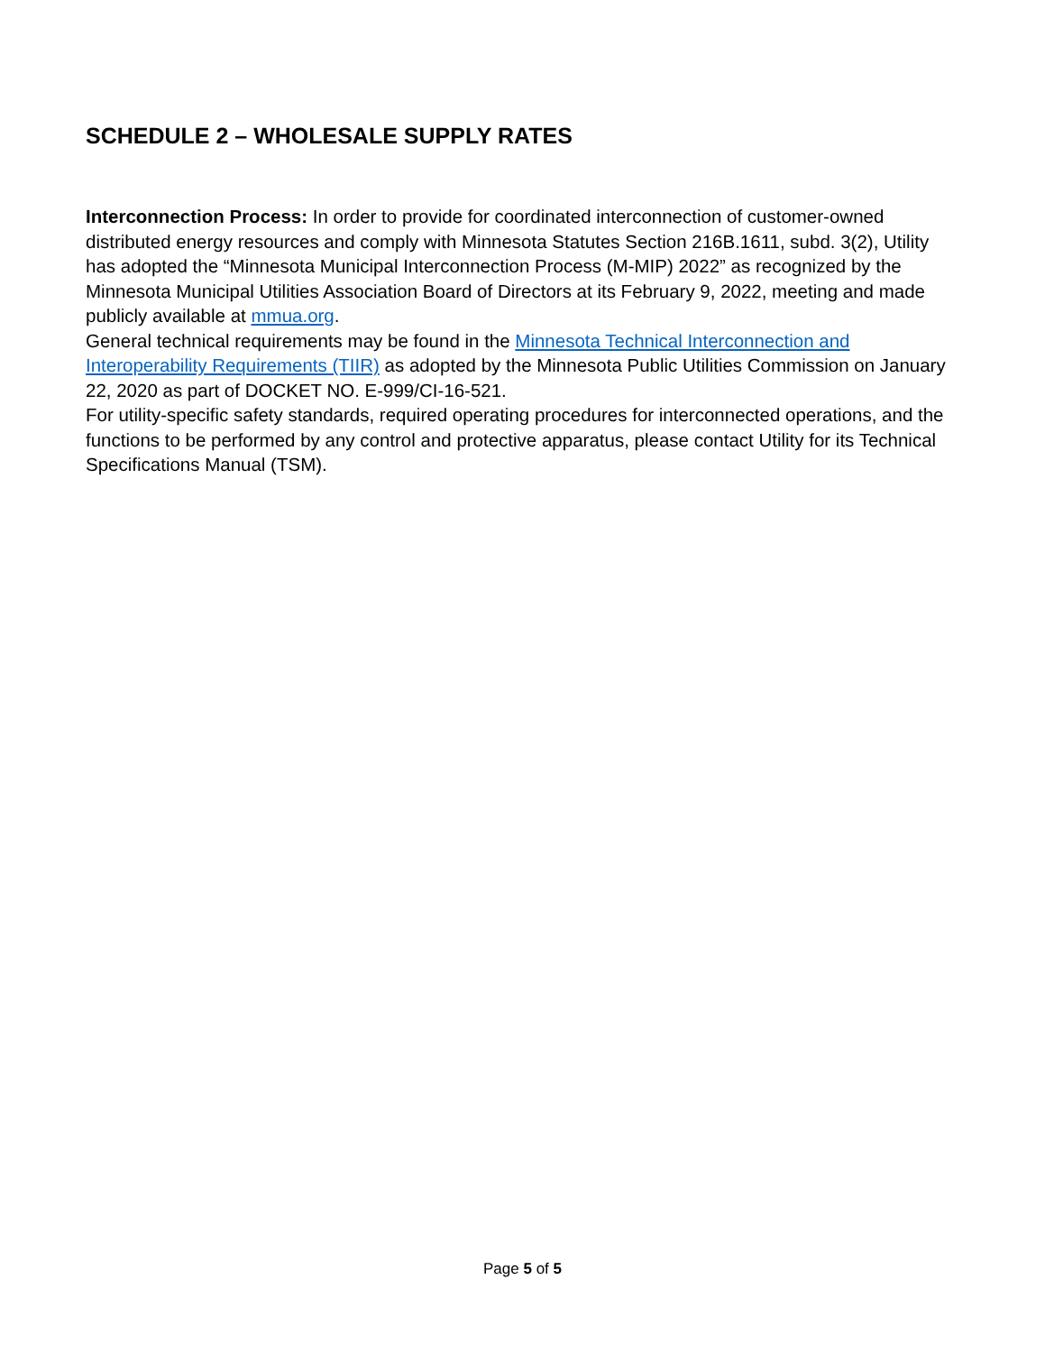SCHEDULE 2 – WHOLESALE SUPPLY RATES
Interconnection Process: In order to provide for coordinated interconnection of customer-owned distributed energy resources and comply with Minnesota Statutes Section 216B.1611, subd. 3(2), Utility has adopted the “Minnesota Municipal Interconnection Process (M-MIP) 2022” as recognized by the Minnesota Municipal Utilities Association Board of Directors at its February 9, 2022, meeting and made publicly available at mmua.org.
General technical requirements may be found in the Minnesota Technical Interconnection and Interoperability Requirements (TIIR) as adopted by the Minnesota Public Utilities Commission on January 22, 2020 as part of DOCKET NO. E-999/CI-16-521.
For utility-specific safety standards, required operating procedures for interconnected operations, and the functions to be performed by any control and protective apparatus, please contact Utility for its Technical Specifications Manual (TSM).
Page 5 of 5